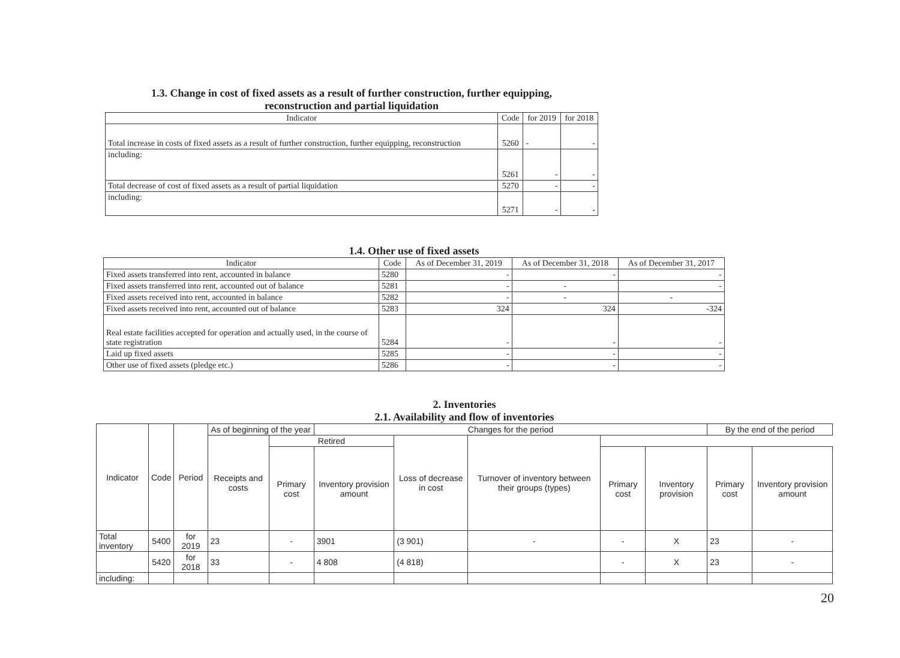1.3. Change in cost of fixed assets as a result of further construction, further equipping,
reconstruction and partial liquidation
| Indicator | Code | for 2019 | for 2018 |
| --- | --- | --- | --- |
| Total increase in costs of fixed assets as a result of further construction, further equipping, reconstruction | 5260 | - | - |
| including: | 5261 | - | - |
| Total decrease of cost of fixed assets as a result of partial liquidation | 5270 | - | - |
| including: | 5271 | - | - |
1.4. Other use of fixed assets
| Indicator | Code | As of December 31, 2019 | As of December 31, 2018 | As of December 31, 2017 |
| --- | --- | --- | --- | --- |
| Fixed assets transferred into rent, accounted in balance | 5280 | - | - | - |
| Fixed assets transferred into rent, accounted out of balance | 5281 | - | - | - |
| Fixed assets received into rent, accounted in balance | 5282 | - | - | - |
| Fixed assets received into rent, accounted out of balance | 5283 | 324 | 324 | -324 |
| Real estate facilities accepted for operation and actually used, in the course of state registration | 5284 | - | - | - |
| Laid up fixed assets | 5285 | - | - | - |
| Other use of fixed assets (pledge etc.) | 5286 | - | - | - |
2. Inventories
2.1. Availability and flow of inventories
| Indicator | Code | Period | As of beginning of the year | | Changes for the period | | | | | By the end of the period | |
| --- | --- | --- | --- | --- | --- | --- | --- | --- | --- | --- | --- |
| | | | Receipts and costs | Retired | | Loss of decrease in cost | Turnover of inventory between their groups (types) | | | | |
| | | | | Primary cost | Inventory provision amount | | | Primary cost | Inventory provision | Primary cost | Inventory provision amount |
| Total inventory | 5400 | for 2019 | 23 | - | 3901 | (3 901) | - | - | X | 23 | - |
| | 5420 | for 2018 | 33 | - | 4 808 | (4 818) | | - | X | 23 | - |
| including: | | | | | | | | | | | |
20